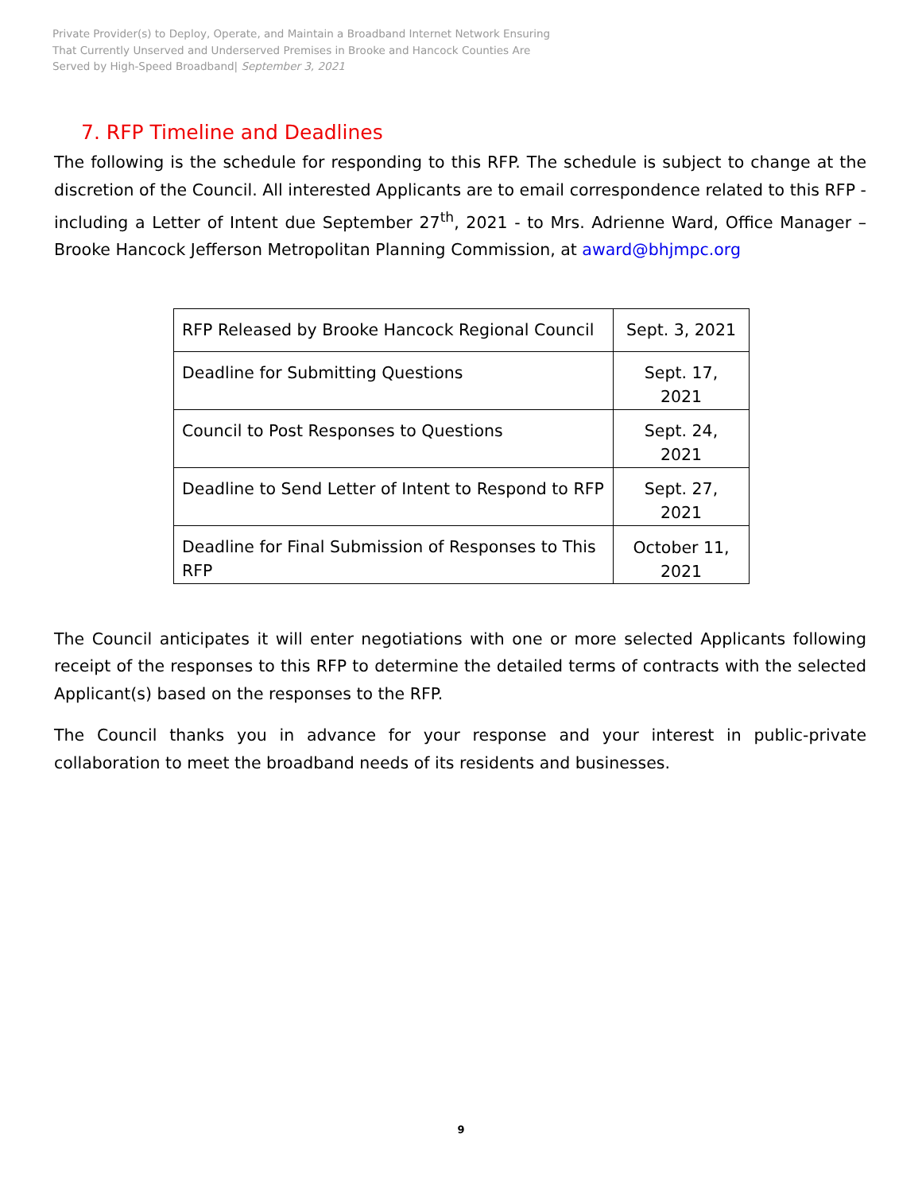Private Provider(s) to Deploy, Operate, and Maintain a Broadband Internet Network Ensuring
That Currently Unserved and Underserved Premises in Brooke and Hancock Counties Are
Served by High-Speed Broadband| September 3, 2021
7. RFP Timeline and Deadlines
The following is the schedule for responding to this RFP. The schedule is subject to change at the discretion of the Council. All interested Applicants are to email correspondence related to this RFP - including a Letter of Intent due September 27<sup>th</sup>, 2021 - to Mrs. Adrienne Ward, Office Manager – Brooke Hancock Jefferson Metropolitan Planning Commission, at award@bhjmpc.org
| RFP Released by Brooke Hancock Regional Council | Sept. 3, 2021 |
| Deadline for Submitting Questions | Sept. 17, 2021 |
| Council to Post Responses to Questions | Sept. 24, 2021 |
| Deadline to Send Letter of Intent to Respond to RFP | Sept. 27, 2021 |
| Deadline for Final Submission of Responses to This RFP | October 11, 2021 |
The Council anticipates it will enter negotiations with one or more selected Applicants following receipt of the responses to this RFP to determine the detailed terms of contracts with the selected Applicant(s) based on the responses to the RFP.
The Council thanks you in advance for your response and your interest in public-private collaboration to meet the broadband needs of its residents and businesses.
9